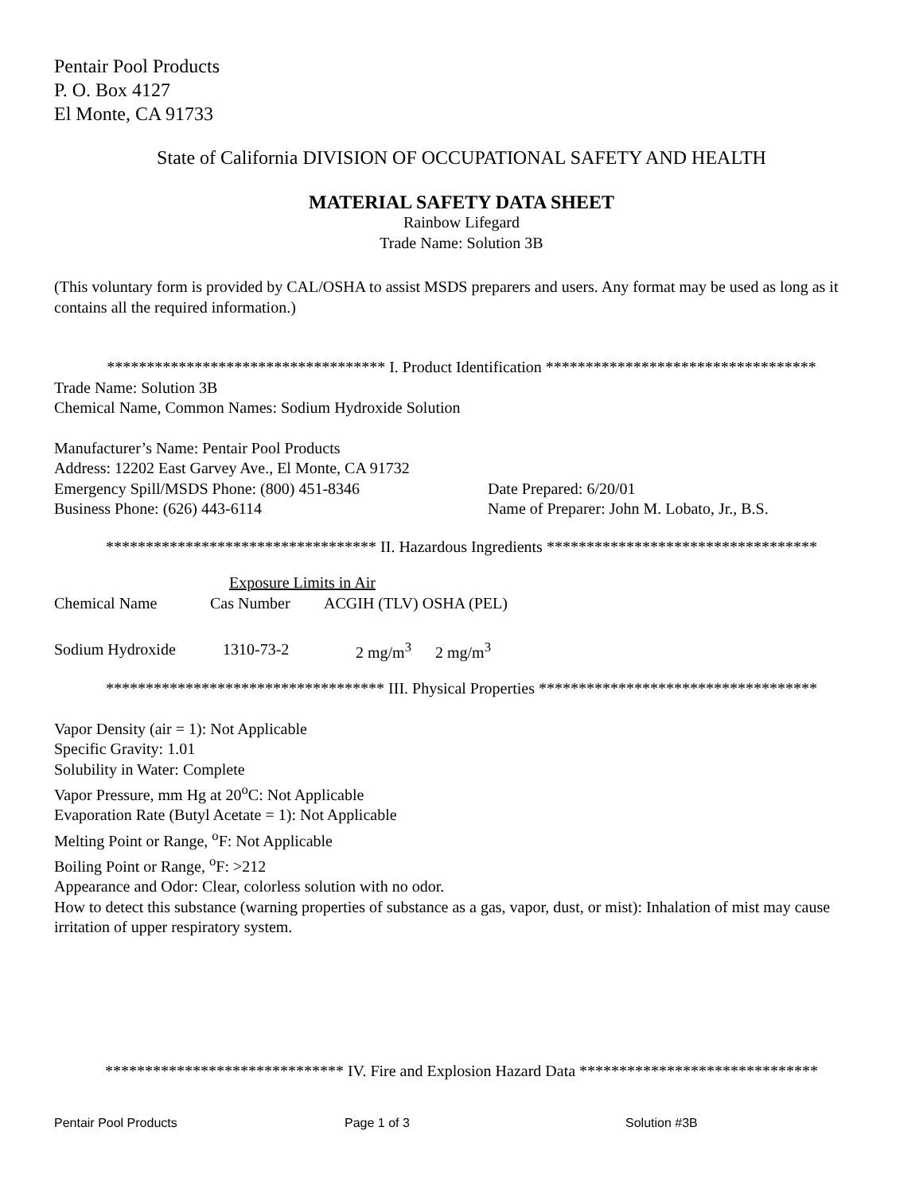Pentair Pool Products
P. O. Box 4127
El Monte, CA 91733
State of California DIVISION OF OCCUPATIONAL SAFETY AND HEALTH
MATERIAL SAFETY DATA SHEET
Rainbow Lifegard
Trade Name: Solution 3B
(This voluntary form is provided by CAL/OSHA to assist MSDS preparers and users. Any format may be used as long as it contains all the required information.)
*********************************** I. Product Identification **********************************
Trade Name: Solution 3B
Chemical Name, Common Names: Sodium Hydroxide Solution
Manufacturer’s Name: Pentair Pool Products
Address: 12202 East Garvey Ave., El Monte, CA 91732
Emergency Spill/MSDS Phone: (800) 451-8346
Business Phone: (626) 443-6114
Date Prepared: 6/20/01
Name of Preparer: John M. Lobato, Jr., B.S.
********************************** II. Hazardous Ingredients **********************************
| | Exposure Limits in Air | | |
| --- | --- | --- | --- |
| Chemical Name | Cas Number | ACGIH (TLV) OSHA (PEL) | |
| Sodium Hydroxide | 1310-73-2 | 2 mg/m<sup>3</sup> | 2 mg/m<sup>3</sup> |
*********************************** III. Physical Properties ***********************************
Vapor Density (air = 1): Not Applicable
Specific Gravity: 1.01
Solubility in Water: Complete
Vapor Pressure, mm Hg at 20<sup>o</sup>C: Not Applicable
Evaporation Rate (Butyl Acetate = 1): Not Applicable
Melting Point or Range, <sup>o</sup>F: Not Applicable
Boiling Point or Range, <sup>o</sup>F: >212
Appearance and Odor: Clear, colorless solution with no odor.
How to detect this substance (warning properties of substance as a gas, vapor, dust, or mist): Inhalation of mist may cause irritation of upper respiratory system.
****************************** IV. Fire and Explosion Hazard Data ******************************
Pentair Pool Products Page 1 of 3 Solution #3B